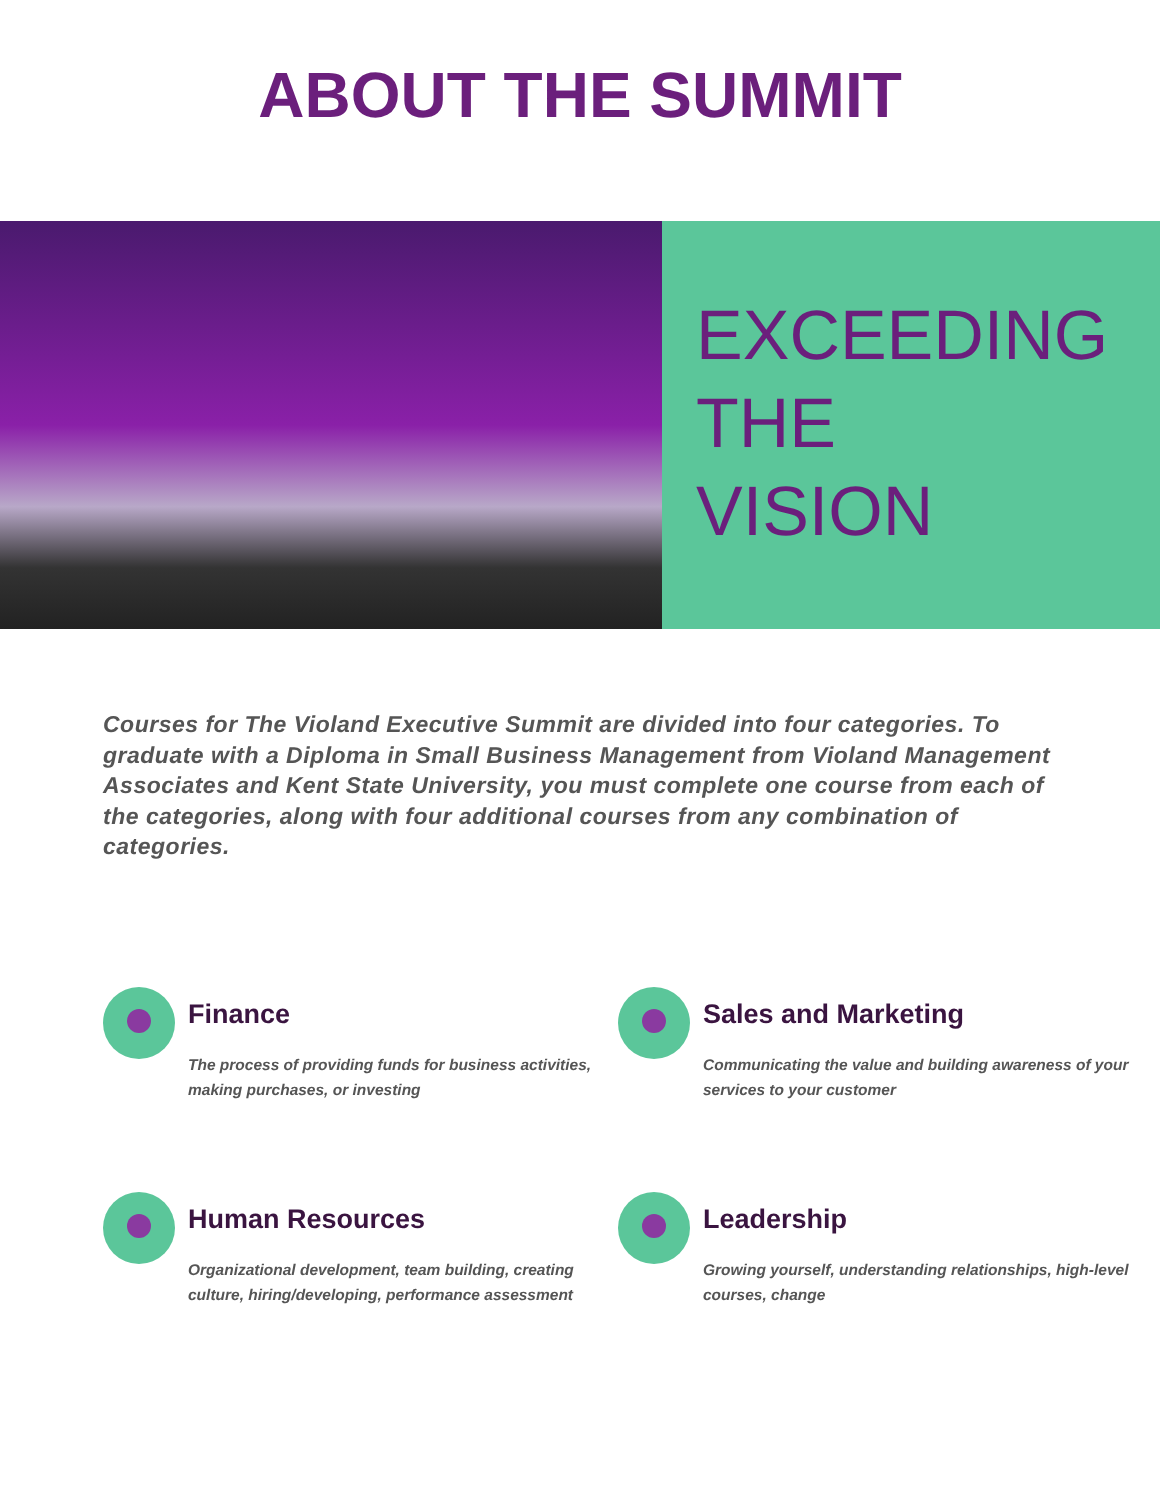ABOUT THE SUMMIT
EXCEEDING
THE
VISION
Courses for The Violand Executive Summit are divided into four categories. To graduate with a Diploma in Small Business Management from Violand Management Associates and Kent State University, you must complete one course from each of the categories, along with four additional courses from any combination of categories.
Finance
The process of providing funds for business activities, making purchases, or investing
Sales and Marketing
Communicating the value and building awareness of your services to your customer
Human Resources
Organizational development, team building, creating culture, hiring/developing, performance assessment
Leadership
Growing yourself, understanding relationships, high-level courses, change